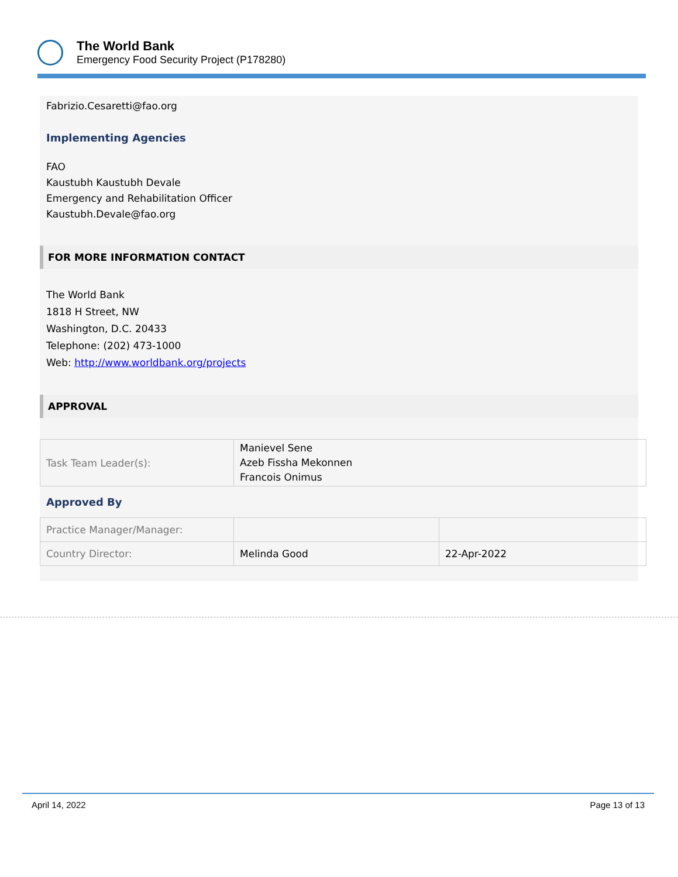The World Bank
Emergency Food Security Project (P178280)
Fabrizio.Cesaretti@fao.org
Implementing Agencies
FAO
Kaustubh Kaustubh Devale
Emergency and Rehabilitation Officer
Kaustubh.Devale@fao.org
FOR MORE INFORMATION CONTACT
The World Bank
1818 H Street, NW
Washington, D.C. 20433
Telephone: (202) 473-1000
Web: http://www.worldbank.org/projects
APPROVAL
| Task Team Leader(s): | Manievel Sene Azeb Fissha Mekonnen Francois Onimus |
Approved By
| Practice Manager/Manager: | | |
| Country Director: | Melinda Good | 22-Apr-2022 |
April 14, 2022 Page 13 of 13